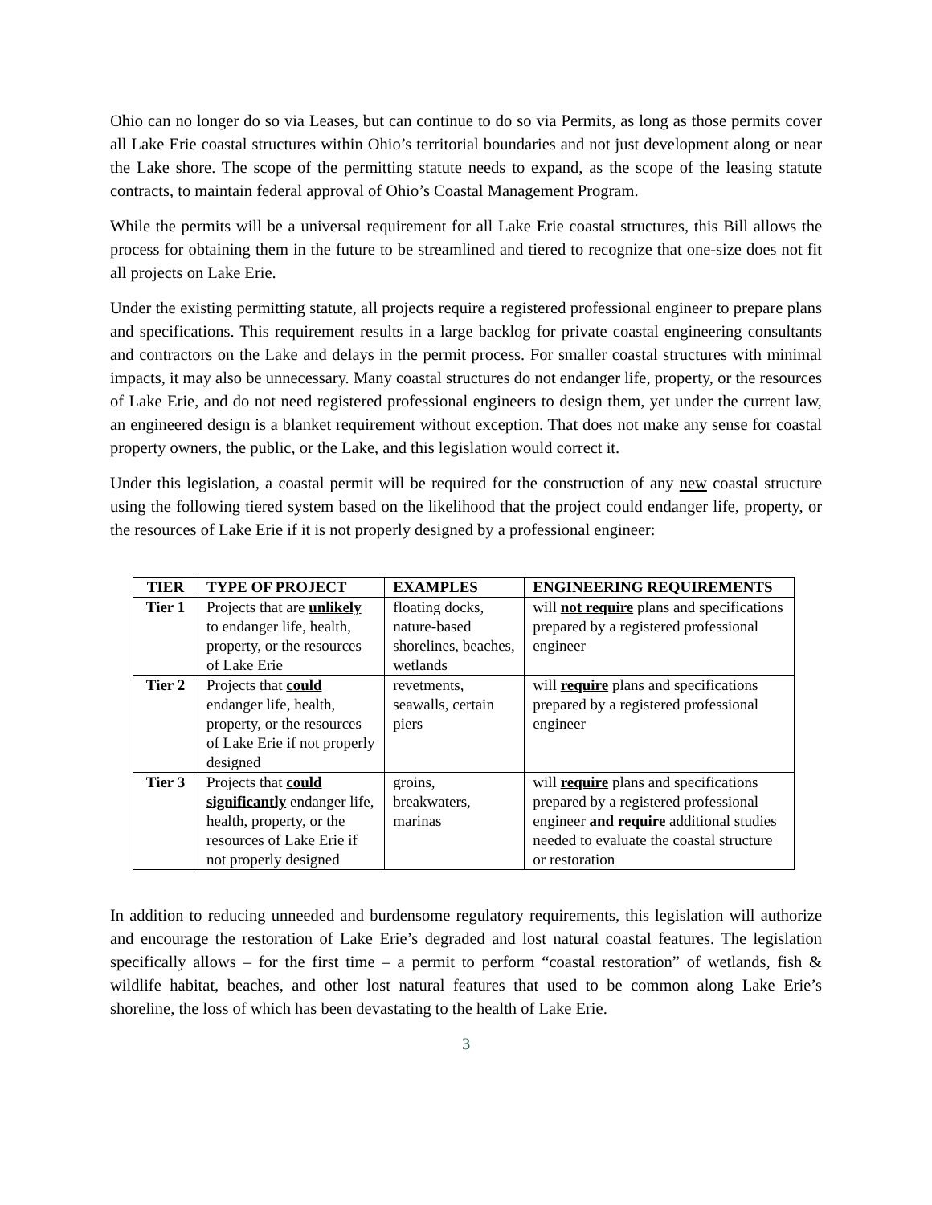Ohio can no longer do so via Leases, but can continue to do so via Permits, as long as those permits cover all Lake Erie coastal structures within Ohio’s territorial boundaries and not just development along or near the Lake shore. The scope of the permitting statute needs to expand, as the scope of the leasing statute contracts, to maintain federal approval of Ohio’s Coastal Management Program.
While the permits will be a universal requirement for all Lake Erie coastal structures, this Bill allows the process for obtaining them in the future to be streamlined and tiered to recognize that one-size does not fit all projects on Lake Erie.
Under the existing permitting statute, all projects require a registered professional engineer to prepare plans and specifications. This requirement results in a large backlog for private coastal engineering consultants and contractors on the Lake and delays in the permit process. For smaller coastal structures with minimal impacts, it may also be unnecessary. Many coastal structures do not endanger life, property, or the resources of Lake Erie, and do not need registered professional engineers to design them, yet under the current law, an engineered design is a blanket requirement without exception. That does not make any sense for coastal property owners, the public, or the Lake, and this legislation would correct it.
Under this legislation, a coastal permit will be required for the construction of any new coastal structure using the following tiered system based on the likelihood that the project could endanger life, property, or the resources of Lake Erie if it is not properly designed by a professional engineer:
| TIER | TYPE OF PROJECT | EXAMPLES | ENGINEERING REQUIREMENTS |
| --- | --- | --- | --- |
| Tier 1 | Projects that are unlikely to endanger life, health, property, or the resources of Lake Erie | floating docks, nature-based shorelines, beaches, wetlands | will not require plans and specifications prepared by a registered professional engineer |
| Tier 2 | Projects that could endanger life, health, property, or the resources of Lake Erie if not properly designed | revetments, seawalls, certain piers | will require plans and specifications prepared by a registered professional engineer |
| Tier 3 | Projects that could significantly endanger life, health, property, or the resources of Lake Erie if not properly designed | groins, breakwaters, marinas | will require plans and specifications prepared by a registered professional engineer and require additional studies needed to evaluate the coastal structure or restoration |
In addition to reducing unneeded and burdensome regulatory requirements, this legislation will authorize and encourage the restoration of Lake Erie’s degraded and lost natural coastal features. The legislation specifically allows – for the first time – a permit to perform “coastal restoration” of wetlands, fish & wildlife habitat, beaches, and other lost natural features that used to be common along Lake Erie’s shoreline, the loss of which has been devastating to the health of Lake Erie.
3